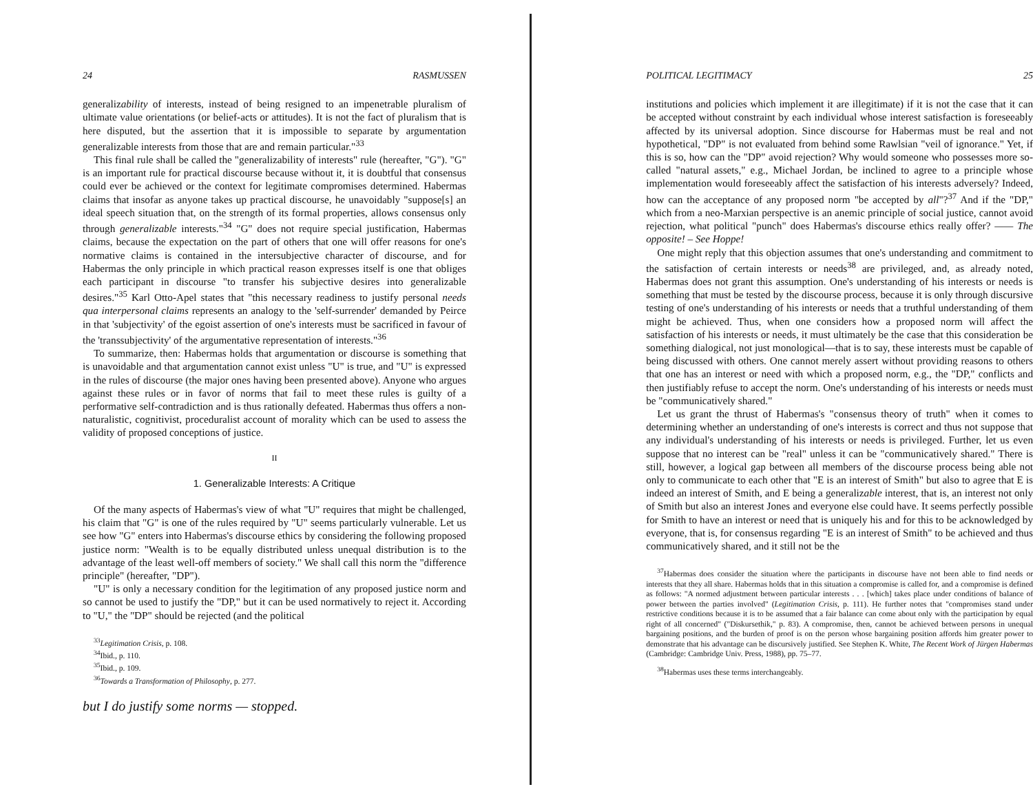24 RASMUSSEN
generalizability of interests, instead of being resigned to an impenetrable pluralism of ultimate value orientations (or belief-acts or attitudes). It is not the fact of pluralism that is here disputed, but the assertion that it is impossible to separate by argumentation generalizable interests from those that are and remain particular."<sup>33</sup>
This final rule shall be called the "generalizability of interests" rule (hereafter, "G"). "G" is an important rule for practical discourse because without it, it is doubtful that consensus could ever be achieved or the context for legitimate compromises determined. Habermas claims that insofar as anyone takes up practical discourse, he unavoidably "suppose[s] an ideal speech situation that, on the strength of its formal properties, allows consensus only through generalizable interests."<sup>34</sup> "G" does not require special justification, Habermas claims, because the expectation on the part of others that one will offer reasons for one's normative claims is contained in the intersubjective character of discourse, and for Habermas the only principle in which practical reason expresses itself is one that obliges each participant in discourse "to transfer his subjective desires into generalizable desires."<sup>35</sup> Karl Otto-Apel states that "this necessary readiness to justify personal needs qua interpersonal claims represents an analogy to the 'self-surrender' demanded by Peirce in that 'subjectivity' of the egoist assertion of one's interests must be sacrificed in favour of the 'transsubjectivity' of the argumentative representation of interests."<sup>36</sup>
To summarize, then: Habermas holds that argumentation or discourse is something that is unavoidable and that argumentation cannot exist unless "U" is true, and "U" is expressed in the rules of discourse (the major ones having been presented above). Anyone who argues against these rules or in favor of norms that fail to meet these rules is guilty of a performative self-contradiction and is thus rationally defeated. Habermas thus offers a non-naturalistic, cognitivist, proceduralist account of morality which can be used to assess the validity of proposed conceptions of justice.
II
1. Generalizable Interests: A Critique
Of the many aspects of Habermas's view of what "U" requires that might be challenged, his claim that "G" is one of the rules required by "U" seems particularly vulnerable. Let us see how "G" enters into Habermas's discourse ethics by considering the following proposed justice norm: "Wealth is to be equally distributed unless unequal distribution is to the advantage of the least well-off members of society." We shall call this norm the "difference principle" (hereafter, "DP").
"U" is only a necessary condition for the legitimation of any proposed justice norm and so cannot be used to justify the "DP," but it can be used normatively to reject it. According to "U," the "DP" should be rejected (and the political
<sup>33</sup> Legitimation Crisis, p. 108.
<sup>34</sup> Ibid., p. 110.
<sup>35</sup> Ibid., p. 109.
<sup>36</sup> Towards a Transformation of Philosophy, p. 277.
but I do justify some norms — stopped.
POLITICAL LEGITIMACY 25
institutions and policies which implement it are illegitimate) if it is not the case that it can be accepted without constraint by each individual whose interest satisfaction is foreseeably affected by its universal adoption. Since discourse for Habermas must be real and not hypothetical, "DP" is not evaluated from behind some Rawlsian "veil of ignorance." Yet, if this is so, how can the "DP" avoid rejection? Why would someone who possesses more so-called "natural assets," e.g., Michael Jordan, be inclined to agree to a principle whose implementation would foreseeably affect the satisfaction of his interests adversely? Indeed, how can the acceptance of any proposed norm "be accepted by all"?<sup>37</sup> And if the "DP," which from a neo-Marxian perspective is an anemic principle of social justice, cannot avoid rejection, what political "punch" does Habermas's discourse ethics really offer? —— The opposite! – See Hoppe!
One might reply that this objection assumes that one's understanding and commitment to the satisfaction of certain interests or needs<sup>38</sup> are privileged, and, as already noted, Habermas does not grant this assumption. One's understanding of his interests or needs is something that must be tested by the discourse process, because it is only through discursive testing of one's understanding of his interests or needs that a truthful understanding of them might be achieved. Thus, when one considers how a proposed norm will affect the satisfaction of his interests or needs, it must ultimately be the case that this consideration be something dialogical, not just monological—that is to say, these interests must be capable of being discussed with others. One cannot merely assert without providing reasons to others that one has an interest or need with which a proposed norm, e.g., the "DP," conflicts and then justifiably refuse to accept the norm. One's understanding of his interests or needs must be "communicatively shared."
Let us grant the thrust of Habermas's "consensus theory of truth" when it comes to determining whether an understanding of one's interests is correct and thus not suppose that any individual's understanding of his interests or needs is privileged. Further, let us even suppose that no interest can be "real" unless it can be "communicatively shared." There is still, however, a logical gap between all members of the discourse process being able not only to communicate to each other that "E is an interest of Smith" but also to agree that E is indeed an interest of Smith, and E being a generalizable interest, that is, an interest not only of Smith but also an interest Jones and everyone else could have. It seems perfectly possible for Smith to have an interest or need that is uniquely his and for this to be acknowledged by everyone, that is, for consensus regarding "E is an interest of Smith" to be achieved and thus communicatively shared, and it still not be the
<sup>37</sup> Habermas does consider the situation where the participants in discourse have not been able to find needs or interests that they all share. Habermas holds that in this situation a compromise is called for, and a compromise is defined as follows: "A normed adjustment between particular interests . . . [which] takes place under conditions of balance of power between the parties involved" (Legitimation Crisis, p. 111). He further notes that "compromises stand under restrictive conditions because it is to be assumed that a fair balance can come about only with the participation by equal right of all concerned" ("Diskursethik," p. 83). A compromise, then, cannot be achieved between persons in unequal bargaining positions, and the burden of proof is on the person whose bargaining position affords him greater power to demonstrate that his advantage can be discursively justified. See Stephen K. White, The Recent Work of Jürgen Habermas (Cambridge: Cambridge Univ. Press, 1988), pp. 75–77.
<sup>38</sup> Habermas uses these terms interchangeably.